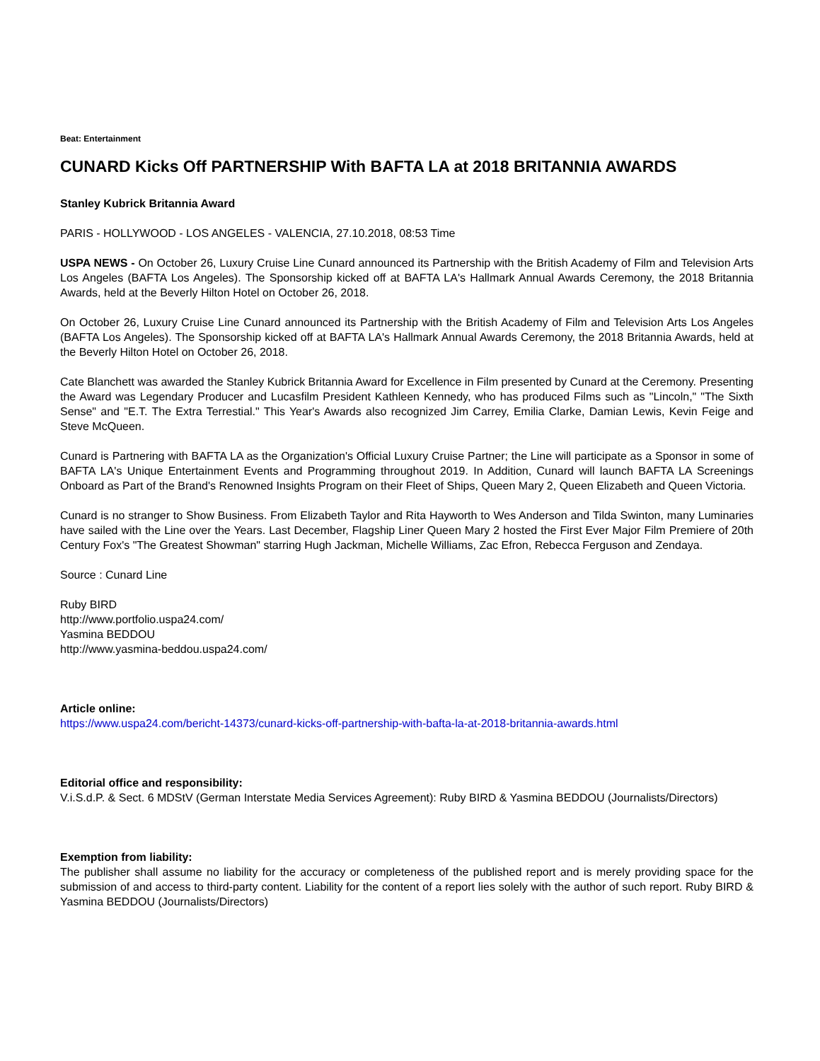Beat: Entertainment
CUNARD Kicks Off PARTNERSHIP With BAFTA LA at 2018 BRITANNIA AWARDS
Stanley Kubrick Britannia Award
PARIS - HOLLYWOOD - LOS ANGELES - VALENCIA, 27.10.2018, 08:53 Time
USPA NEWS - On October 26, Luxury Cruise Line Cunard announced its Partnership with the British Academy of Film and Television Arts Los Angeles (BAFTA Los Angeles). The Sponsorship kicked off at BAFTA LA's Hallmark Annual Awards Ceremony, the 2018 Britannia Awards, held at the Beverly Hilton Hotel on October 26, 2018.
On October 26, Luxury Cruise Line Cunard announced its Partnership with the British Academy of Film and Television Arts Los Angeles (BAFTA Los Angeles). The Sponsorship kicked off at BAFTA LA's Hallmark Annual Awards Ceremony, the 2018 Britannia Awards, held at the Beverly Hilton Hotel on October 26, 2018.
Cate Blanchett was awarded the Stanley Kubrick Britannia Award for Excellence in Film presented by Cunard at the Ceremony. Presenting the Award was Legendary Producer and Lucasfilm President Kathleen Kennedy, who has produced Films such as "Lincoln," "The Sixth Sense" and "E.T. The Extra Terrestial." This Year's Awards also recognized Jim Carrey, Emilia Clarke, Damian Lewis, Kevin Feige and Steve McQueen.
Cunard is Partnering with BAFTA LA as the Organization's Official Luxury Cruise Partner; the Line will participate as a Sponsor in some of BAFTA LA's Unique Entertainment Events and Programming throughout 2019. In Addition, Cunard will launch BAFTA LA Screenings Onboard as Part of the Brand's Renowned Insights Program on their Fleet of Ships, Queen Mary 2, Queen Elizabeth and Queen Victoria.
Cunard is no stranger to Show Business. From Elizabeth Taylor and Rita Hayworth to Wes Anderson and Tilda Swinton, many Luminaries have sailed with the Line over the Years. Last December, Flagship Liner Queen Mary 2 hosted the First Ever Major Film Premiere of 20th Century Fox's "The Greatest Showman" starring Hugh Jackman, Michelle Williams, Zac Efron, Rebecca Ferguson and Zendaya.
Source : Cunard Line
Ruby BIRD
http://www.portfolio.uspa24.com/
Yasmina BEDDOU
http://www.yasmina-beddou.uspa24.com/
Article online:
https://www.uspa24.com/bericht-14373/cunard-kicks-off-partnership-with-bafta-la-at-2018-britannia-awards.html
Editorial office and responsibility:
V.i.S.d.P. & Sect. 6 MDStV (German Interstate Media Services Agreement): Ruby BIRD & Yasmina BEDDOU (Journalists/Directors)
Exemption from liability:
The publisher shall assume no liability for the accuracy or completeness of the published report and is merely providing space for the submission of and access to third-party content. Liability for the content of a report lies solely with the author of such report. Ruby BIRD & Yasmina BEDDOU (Journalists/Directors)